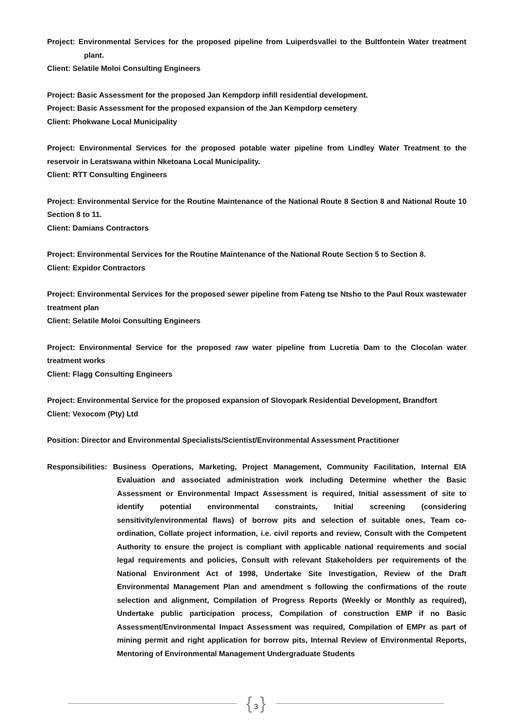Project: Environmental Services for the proposed pipeline from Luiperdsvallei to the Bultfontein Water treatment plant.
Client: Selatile Moloi Consulting Engineers
Project: Basic Assessment for the proposed Jan Kempdorp infill residential development.
Project: Basic Assessment for the proposed expansion of the Jan Kempdorp cemetery
Client: Phokwane Local Municipality
Project: Environmental Services for the proposed potable water pipeline from Lindley Water Treatment to the reservoir in Leratswana within Nketoana Local Municipality.
Client: RTT Consulting Engineers
Project: Environmental Service for the Routine Maintenance of the National Route 8 Section 8 and National Route 10 Section 8 to 11.
Client: Damians Contractors
Project: Environmental Services for the Routine Maintenance of the National Route Section 5 to Section 8.
Client: Expidor Contractors
Project: Environmental Services for the proposed sewer pipeline from Fateng tse Ntsho to the Paul Roux wastewater treatment plan
Client: Selatile Moloi Consulting Engineers
Project: Environmental Service for the proposed raw water pipeline from Lucretia Dam to the Clocolan water treatment works
Client: Flagg Consulting Engineers
Project: Environmental Service for the proposed expansion of Slovopark Residential Development, Brandfort
Client: Vexocom (Pty) Ltd
Position: Director and Environmental Specialists/Scientist/Environmental Assessment Practitioner
Responsibilities: Business Operations, Marketing, Project Management, Community Facilitation, Internal EIA Evaluation and associated administration work including Determine whether the Basic Assessment or Environmental Impact Assessment is required, Initial assessment of site to identify potential environmental constraints, Initial screening (considering sensitivity/environmental flaws) of borrow pits and selection of suitable ones, Team co-ordination, Collate project information, i.e. civil reports and review, Consult with the Competent Authority to ensure the project is compliant with applicable national requirements and social legal requirements and policies, Consult with relevant Stakeholders per requirements of the National Environment Act of 1998, Undertake Site Investigation, Review of the Draft Environmental Management Plan and amendment s following the confirmations of the route selection and alignment, Compilation of Progress Reports (Weekly or Monthly as required), Undertake public participation process, Compilation of construction EMP if no Basic Assessment/Environmental Impact Assessment was required, Compilation of EMPr as part of mining permit and right application for borrow pits, Internal Review of Environmental Reports, Mentoring of Environmental Management Undergraduate Students
{ 3 }